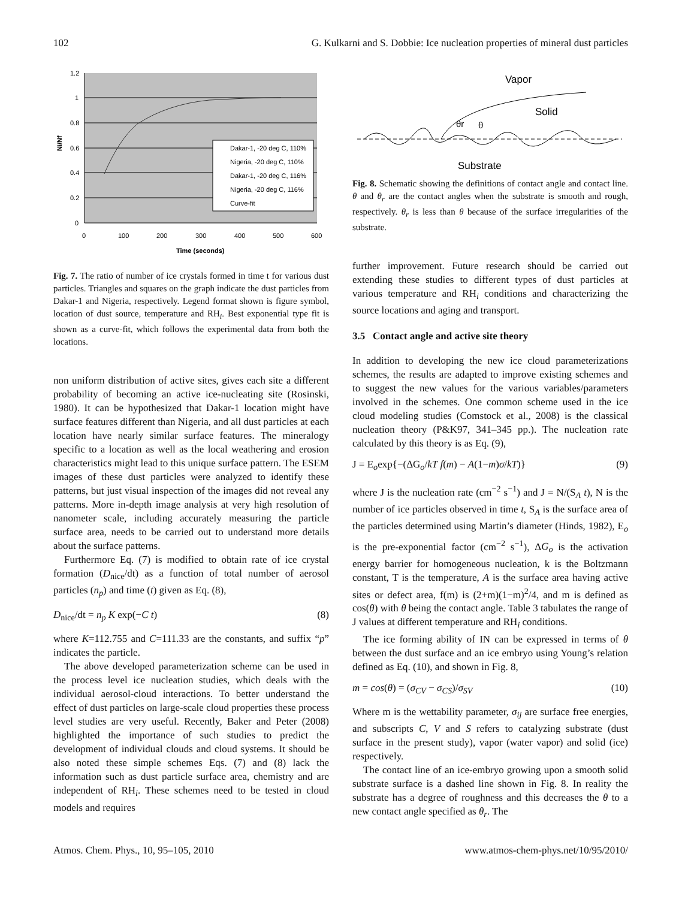102 G. Kulkarni and S. Dobbie: Ice nucleation properties of mineral dust particles
Dakar-1, -20 deg C, 110%
Nigeria, -20 deg C, 110%
Dakar-1, -20 deg C, 116%
Nigeria, -20 deg C, 116%
Curve-fit
1.2
1
0.8
0.6
0.4
0.2
0
0
100
200
300
400
500
600
Time (seconds)
Ni/Nf
Fig. 7. The ratio of number of ice crystals formed in time t for various dust particles. Triangles and squares on the graph indicate the dust particles from Dakar-1 and Nigeria, respectively. Legend format shown is figure symbol, location of dust source, temperature and RH<sub>i</sub>. Best exponential type fit is shown as a curve-fit, which follows the experimental data from both the locations.
non uniform distribution of active sites, gives each site a different probability of becoming an active ice-nucleating site (Rosinski, 1980). It can be hypothesized that Dakar-1 location might have surface features different than Nigeria, and all dust particles at each location have nearly similar surface features. The mineralogy specific to a location as well as the local weathering and erosion characteristics might lead to this unique surface pattern. The ESEM images of these dust particles were analyzed to identify these patterns, but just visual inspection of the images did not reveal any patterns. More in-depth image analysis at very high resolution of nanometer scale, including accurately measuring the particle surface area, needs to be carried out to understand more details about the surface patterns.
Furthermore Eq. (7) is modified to obtain rate of ice crystal formation (D<sub>nice</sub>/dt) as a function of total number of aerosol particles (n<sub>p</sub>) and time (t) given as Eq. (8),
D<sub>nice</sub>/dt = n<sub>p</sub> K exp(−C t) (8)
where K=112.755 and C=111.33 are the constants, and suffix “p” indicates the particle.
The above developed parameterization scheme can be used in the process level ice nucleation studies, which deals with the individual aerosol-cloud interactions. To better understand the effect of dust particles on large-scale cloud properties these process level studies are very useful. Recently, Baker and Peter (2008) highlighted the importance of such studies to predict the development of individual clouds and cloud systems. It should be also noted these simple schemes Eqs. (7) and (8) lack the information such as dust particle surface area, chemistry and are independent of RH<sub>i</sub>. These schemes need to be tested in cloud models and requires
Vapor
Solid
Substrate
θr
θ
Fig. 8. Schematic showing the definitions of contact angle and contact line. θ and θ<sub>r</sub> are the contact angles when the substrate is smooth and rough, respectively. θ<sub>r</sub> is less than θ because of the surface irregularities of the substrate.
further improvement. Future research should be carried out extending these studies to different types of dust particles at various temperature and RH<sub>i</sub> conditions and characterizing the source locations and aging and transport.
3.5 Contact angle and active site theory
In addition to developing the new ice cloud parameterizations schemes, the results are adapted to improve existing schemes and to suggest the new values for the various variables/parameters involved in the schemes. One common scheme used in the ice cloud modeling studies (Comstock et al., 2008) is the classical nucleation theory (P&K97, 341–345 pp.). The nucleation rate calculated by this theory is as Eq. (9),
J = E<sub>o</sub>exp{−(ΔG<sub>o</sub>/kT f(m) − A(1−m)σ/kT)} (9)
where J is the nucleation rate (cm<sup>−2</sup> s<sup>−1</sup>) and J = N/(S<sub>A</sub> t), N is the number of ice particles observed in time t, S<sub>A</sub> is the surface area of the particles determined using Martin’s diameter (Hinds, 1982), E<sub>o</sub> is the pre-exponential factor (cm<sup>−2</sup> s<sup>−1</sup>), ΔG<sub>o</sub> is the activation energy barrier for homogeneous nucleation, k is the Boltzmann constant, T is the temperature, A is the surface area having active sites or defect area, f(m) is (2+m)(1−m)<sup>2</sup>/4, and m is defined as cos(θ) with θ being the contact angle. Table 3 tabulates the range of J values at different temperature and RH<sub>i</sub> conditions.
The ice forming ability of IN can be expressed in terms of θ between the dust surface and an ice embryo using Young’s relation defined as Eq. (10), and shown in Fig. 8,
m = cos(θ) = (σ<sub>CV</sub> − σ<sub>CS</sub>)/σ<sub>SV</sub> (10)
Where m is the wettability parameter, σ<sub>ij</sub> are surface free energies, and subscripts C, V and S refers to catalyzing substrate (dust surface in the present study), vapor (water vapor) and solid (ice) respectively.
The contact line of an ice-embryo growing upon a smooth solid substrate surface is a dashed line shown in Fig. 8. In reality the substrate has a degree of roughness and this decreases the θ to a new contact angle specified as θ<sub>r</sub>. The
Atmos. Chem. Phys., 10, 95–105, 2010 www.atmos-chem-phys.net/10/95/2010/